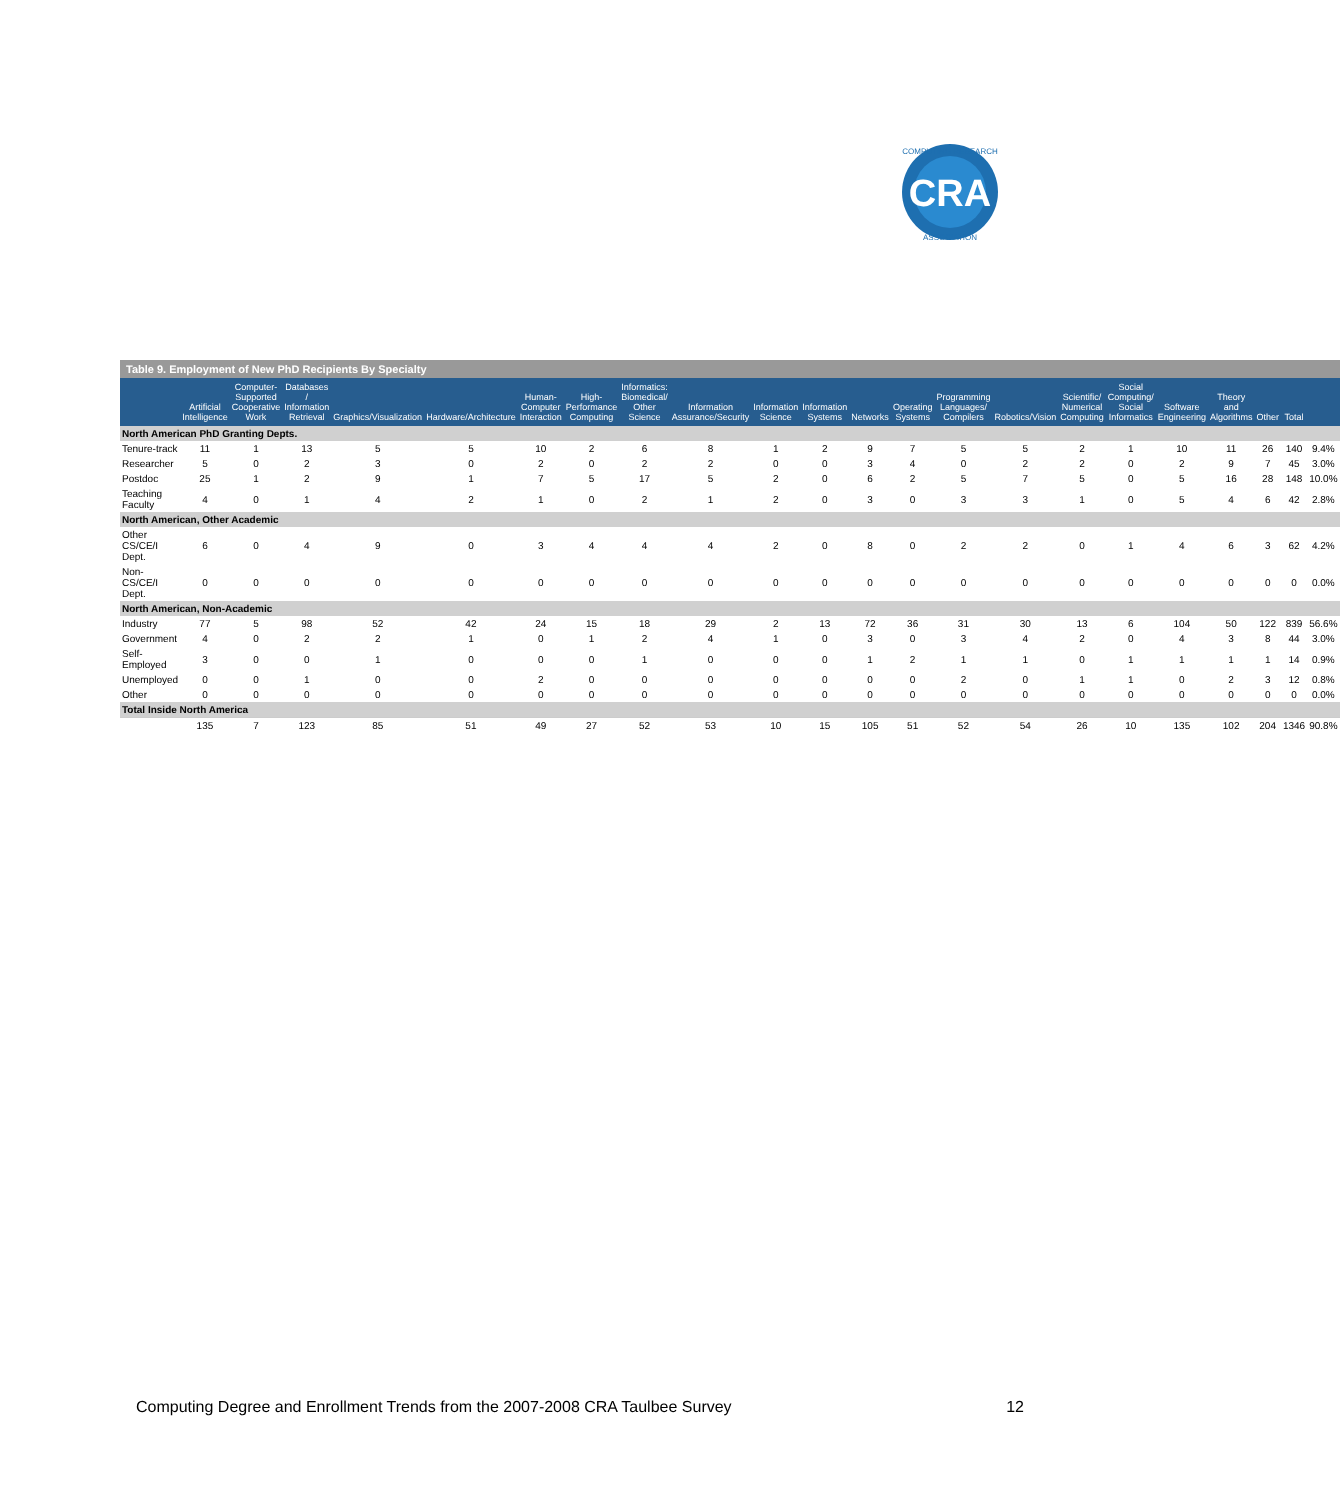CRA
COMPUTING RESEARCH
ASSOCIATION
Table 9. Employment of New PhD Recipients By Specialty
| | Artificial Intelligence | Computer-Supported Cooperative Work | Databases / Information Retrieval | Graphics/Visualization | Hardware/Architecture | Human-Computer Interaction | High-Performance Computing | Informatics: Biomedical/ Other Science | Information Assurance/Security | Information Science | Information Systems | Networks | Operating Systems | Programming Languages/ Compilers | Robotics/Vision | Scientific/ Numerical Computing | Social Computing/ Social Informatics | Software Engineering | Theory and Algorithms | Other | Total | |
| --- | --- | --- | --- | --- | --- | --- | --- | --- | --- | --- | --- | --- | --- | --- | --- | --- | --- | --- | --- | --- | --- | --- |
| North American PhD Granting Depts. | | | | | | | | | | | | | | | | | | | | | | |
| Tenure-track | 11 | 1 | 13 | 5 | 5 | 10 | 2 | 6 | 8 | 1 | 2 | 9 | 7 | 5 | 5 | 2 | 1 | 10 | 11 | 26 | 140 | 9.4% |
| Researcher | 5 | 0 | 2 | 3 | 0 | 2 | 0 | 2 | 2 | 0 | 0 | 3 | 4 | 0 | 2 | 2 | 0 | 2 | 9 | 7 | 45 | 3.0% |
| Postdoc | 25 | 1 | 2 | 9 | 1 | 7 | 5 | 17 | 5 | 2 | 0 | 6 | 2 | 5 | 7 | 5 | 0 | 5 | 16 | 28 | 148 | 10.0% |
| Teaching Faculty | 4 | 0 | 1 | 4 | 2 | 1 | 0 | 2 | 1 | 2 | 0 | 3 | 0 | 3 | 3 | 1 | 0 | 5 | 4 | 6 | 42 | 2.8% |
| North American, Other Academic | | | | | | | | | | | | | | | | | | | | | | |
| Other CS/CE/I Dept. | 6 | 0 | 4 | 9 | 0 | 3 | 4 | 4 | 4 | 2 | 0 | 8 | 0 | 2 | 2 | 0 | 1 | 4 | 6 | 3 | 62 | 4.2% |
| Non-CS/CE/I Dept. | 0 | 0 | 0 | 0 | 0 | 0 | 0 | 0 | 0 | 0 | 0 | 0 | 0 | 0 | 0 | 0 | 0 | 0 | 0 | 0 | 0 | 0.0% |
| North American, Non-Academic | | | | | | | | | | | | | | | | | | | | | | |
| Industry | 77 | 5 | 98 | 52 | 42 | 24 | 15 | 18 | 29 | 2 | 13 | 72 | 36 | 31 | 30 | 13 | 6 | 104 | 50 | 122 | 839 | 56.6% |
| Government | 4 | 0 | 2 | 2 | 1 | 0 | 1 | 2 | 4 | 1 | 0 | 3 | 0 | 3 | 4 | 2 | 0 | 4 | 3 | 8 | 44 | 3.0% |
| Self-Employed | 3 | 0 | 0 | 1 | 0 | 0 | 0 | 1 | 0 | 0 | 0 | 1 | 2 | 1 | 1 | 0 | 1 | 1 | 1 | 1 | 14 | 0.9% |
| Unemployed | 0 | 0 | 1 | 0 | 0 | 2 | 0 | 0 | 0 | 0 | 0 | 0 | 0 | 2 | 0 | 1 | 1 | 0 | 2 | 3 | 12 | 0.8% |
| Other | 0 | 0 | 0 | 0 | 0 | 0 | 0 | 0 | 0 | 0 | 0 | 0 | 0 | 0 | 0 | 0 | 0 | 0 | 0 | 0 | 0 | 0.0% |
| Total Inside North America | | | | | | | | | | | | | | | | | | | | | | |
| | 135 | 7 | 123 | 85 | 51 | 49 | 27 | 52 | 53 | 10 | 15 | 105 | 51 | 52 | 54 | 26 | 10 | 135 | 102 | 204 | 1346 | 90.8% |
Computing Degree and Enrollment Trends from the 2007-2008 CRA Taulbee Survey 12